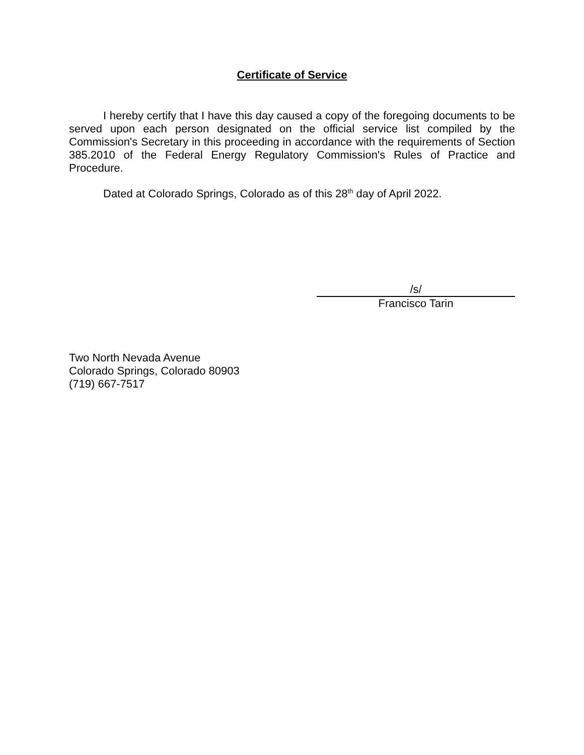Certificate of Service
I hereby certify that I have this day caused a copy of the foregoing documents to be served upon each person designated on the official service list compiled by the Commission's Secretary in this proceeding in accordance with the requirements of Section 385.2010 of the Federal Energy Regulatory Commission's Rules of Practice and Procedure.
Dated at Colorado Springs, Colorado as of this 28<sup>th</sup> day of April 2022.
/s/
Francisco Tarin
Two North Nevada Avenue
Colorado Springs, Colorado 80903
(719) 667-7517